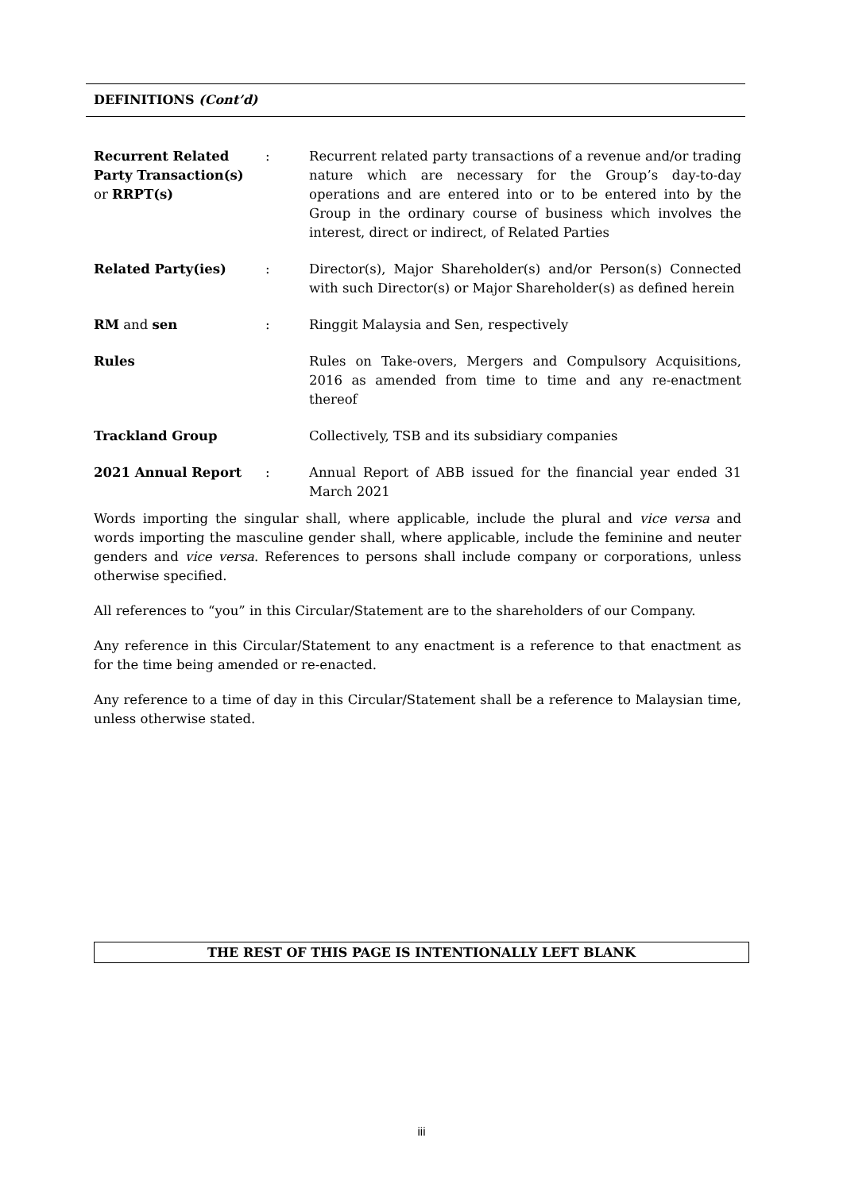DEFINITIONS (Cont’d)
| Recurrent Related Party Transaction(s) or RRPT(s) | : | Recurrent related party transactions of a revenue and/or trading nature which are necessary for the Group’s day-to-day operations and are entered into or to be entered into by the Group in the ordinary course of business which involves the interest, direct or indirect, of Related Parties |
| Related Party(ies) | : | Director(s), Major Shareholder(s) and/or Person(s) Connected with such Director(s) or Major Shareholder(s) as defined herein |
| RM and sen | : | Ringgit Malaysia and Sen, respectively |
| Rules | | Rules on Take-overs, Mergers and Compulsory Acquisitions, 2016 as amended from time to time and any re-enactment thereof |
| Trackland Group | | Collectively, TSB and its subsidiary companies |
| 2021 Annual Report | : | Annual Report of ABB issued for the financial year ended 31 March 2021 |
Words importing the singular shall, where applicable, include the plural and vice versa and words importing the masculine gender shall, where applicable, include the feminine and neuter genders and vice versa. References to persons shall include company or corporations, unless otherwise specified.
All references to “you” in this Circular/Statement are to the shareholders of our Company.
Any reference in this Circular/Statement to any enactment is a reference to that enactment as for the time being amended or re-enacted.
Any reference to a time of day in this Circular/Statement shall be a reference to Malaysian time, unless otherwise stated.
THE REST OF THIS PAGE IS INTENTIONALLY LEFT BLANK
iii